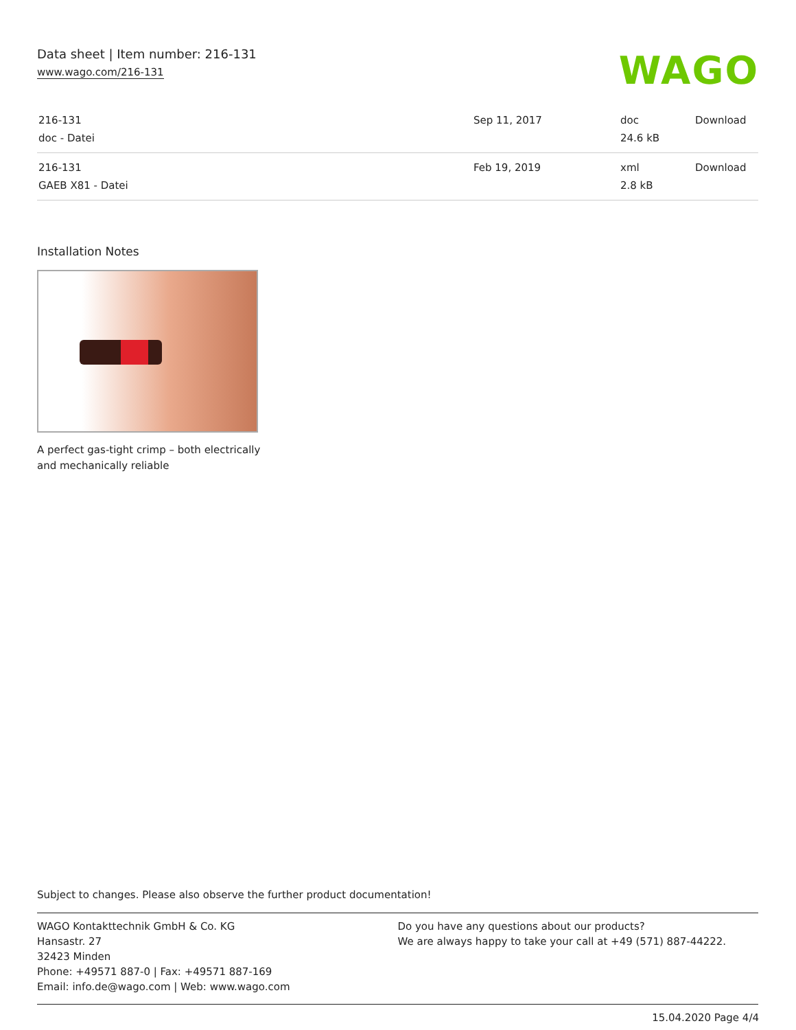Data sheet | Item number: 216-131
www.wago.com/216-131
WAGO
| 216-131 doc - Datei | Sep 11, 2017 | doc 24.6 kB | Download |
| 216-131 GAEB X81 - Datei | Feb 19, 2019 | xml 2.8 kB | Download |
Installation Notes
A perfect gas-tight crimp – both electrically
and mechanically reliable
Subject to changes. Please also observe the further product documentation!
WAGO Kontakttechnik GmbH & Co. KG
Hansastr. 27
32423 Minden
Phone: +49571 887-0 | Fax: +49571 887-169
Email: info.de@wago.com | Web: www.wago.com
Do you have any questions about our products?
We are always happy to take your call at +49 (571) 887-44222.
15.04.2020 Page 4/4